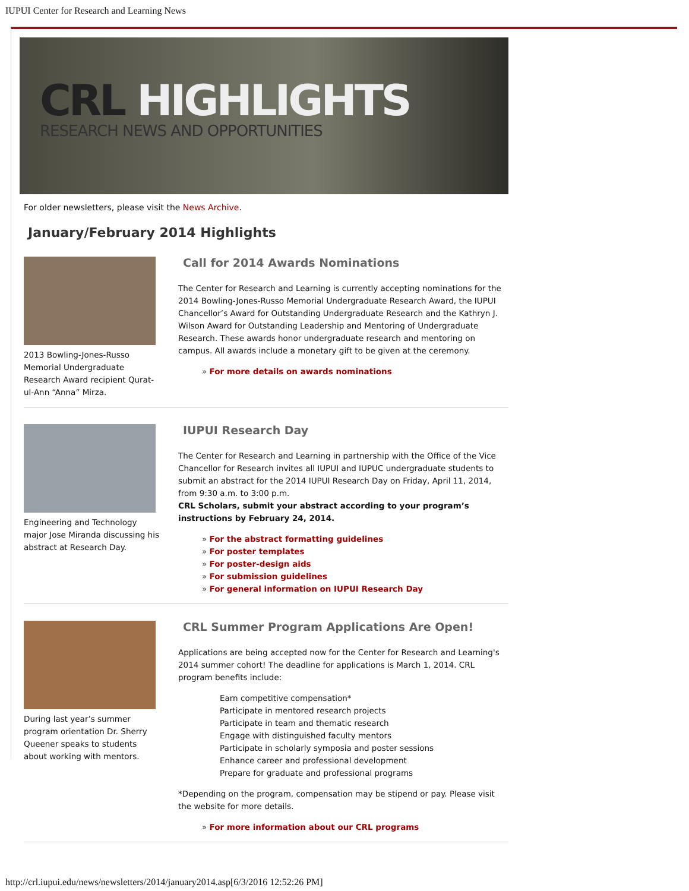IUPUI Center for Research and Learning News
CRL HIGHLIGHTS
RESEARCH NEWS AND OPPORTUNITIES
For older newsletters, please visit the News Archive.
January/February 2014 Highlights
2013 Bowling-Jones-Russo Memorial Undergraduate Research Award recipient Qurat-ul-Ann “Anna” Mirza.
Call for 2014 Awards Nominations
The Center for Research and Learning is currently accepting nominations for the 2014 Bowling-Jones-Russo Memorial Undergraduate Research Award, the IUPUI Chancellor’s Award for Outstanding Undergraduate Research and the Kathryn J. Wilson Award for Outstanding Leadership and Mentoring of Undergraduate Research. These awards honor undergraduate research and mentoring on campus. All awards include a monetary gift to be given at the ceremony.
For more details on awards nominations
Engineering and Technology major Jose Miranda discussing his abstract at Research Day.
IUPUI Research Day
The Center for Research and Learning in partnership with the Office of the Vice Chancellor for Research invites all IUPUI and IUPUC undergraduate students to submit an abstract for the 2014 IUPUI Research Day on Friday, April 11, 2014, from 9:30 a.m. to 3:00 p.m.
CRL Scholars, submit your abstract according to your program’s instructions by February 24, 2014.
For the abstract formatting guidelines
For poster templates
For poster-design aids
For submission guidelines
For general information on IUPUI Research Day
During last year’s summer program orientation Dr. Sherry Queener speaks to students about working with mentors.
CRL Summer Program Applications Are Open!
Applications are being accepted now for the Center for Research and Learning's 2014 summer cohort! The deadline for applications is March 1, 2014. CRL program benefits include:
Earn competitive compensation*
Participate in mentored research projects
Participate in team and thematic research
Engage with distinguished faculty mentors
Participate in scholarly symposia and poster sessions
Enhance career and professional development
Prepare for graduate and professional programs
*Depending on the program, compensation may be stipend or pay. Please visit the website for more details.
For more information about our CRL programs
http://crl.iupui.edu/news/newsletters/2014/january2014.asp[6/3/2016 12:52:26 PM]